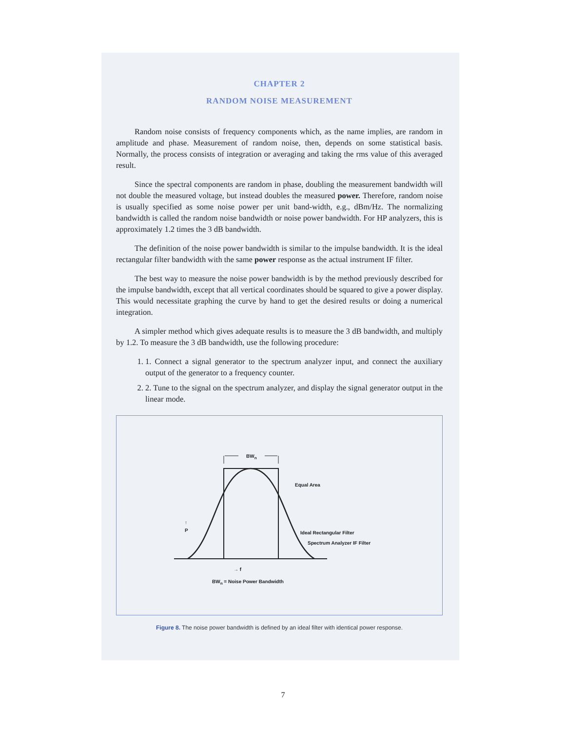CHAPTER 2
RANDOM NOISE MEASUREMENT
Random noise consists of frequency components which, as the name implies, are random in amplitude and phase. Measurement of random noise, then, depends on some statistical basis. Normally, the process consists of integration or averaging and taking the rms value of this averaged result.
Since the spectral components are random in phase, doubling the measurement bandwidth will not double the measured voltage, but instead doubles the measured power. Therefore, random noise is usually specified as some noise power per unit band-width, e.g., dBm/Hz. The normalizing bandwidth is called the random noise bandwidth or noise power bandwidth. For HP analyzers, this is approximately 1.2 times the 3 dB bandwidth.
The definition of the noise power bandwidth is similar to the impulse bandwidth. It is the ideal rectangular filter bandwidth with the same power response as the actual instrument IF filter.
The best way to measure the noise power bandwidth is by the method previously described for the impulse bandwidth, except that all vertical coordinates should be squared to give a power display. This would necessitate graphing the curve by hand to get the desired results or doing a numerical integration.
A simpler method which gives adequate results is to measure the 3 dB bandwidth, and multiply by 1.2. To measure the 3 dB bandwidth, use the following procedure:
1. 1. Connect a signal generator to the spectrum analyzer input, and connect the auxiliary output of the generator to a frequency counter.
2. 2. Tune to the signal on the spectrum analyzer, and display the signal generator output in the linear mode.
BWn
Equal Area
Ideal Rectangular Filter
Spectrum Analyzer IF Filter
↑
P
→ f
BWn = Noise Power Bandwidth
Figure 8. The noise power bandwidth is defined by an ideal filter with identical power response.
7